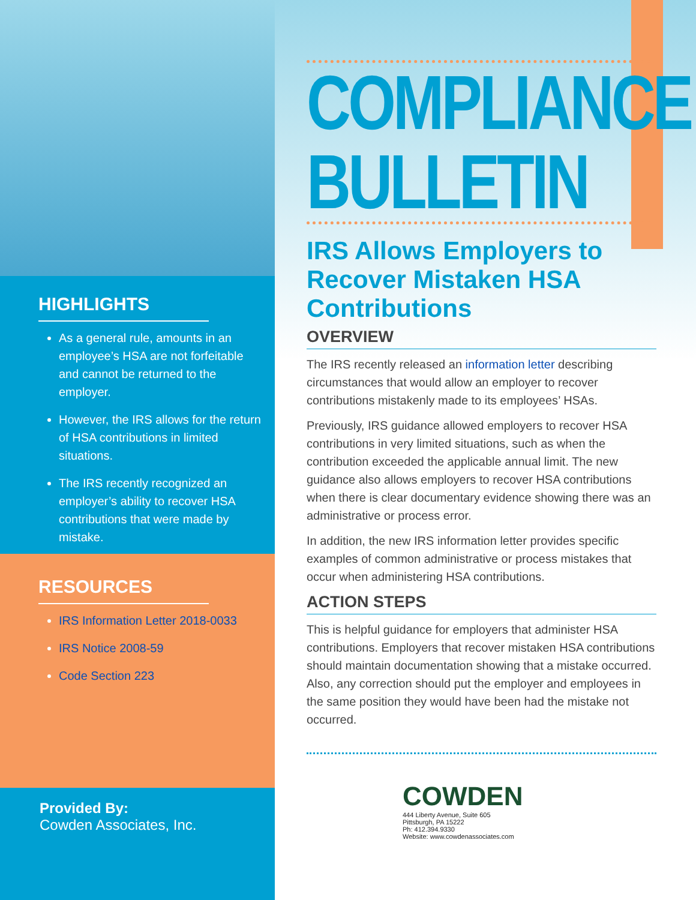HIGHLIGHTS
As a general rule, amounts in an employee’s HSA are not forfeitable and cannot be returned to the employer.
However, the IRS allows for the return of HSA contributions in limited situations.
The IRS recently recognized an employer’s ability to recover HSA contributions that were made by mistake.
RESOURCES
IRS Information Letter 2018-0033
IRS Notice 2008-59
Code Section 223
Provided By:
Cowden Associates, Inc.
COMPLIANCE
BULLETIN
IRS Allows Employers to Recover Mistaken HSA Contributions
OVERVIEW
The IRS recently released an information letter describing circumstances that would allow an employer to recover contributions mistakenly made to its employees’ HSAs.
Previously, IRS guidance allowed employers to recover HSA contributions in very limited situations, such as when the contribution exceeded the applicable annual limit. The new guidance also allows employers to recover HSA contributions when there is clear documentary evidence showing there was an administrative or process error.
In addition, the new IRS information letter provides specific examples of common administrative or process mistakes that occur when administering HSA contributions.
ACTION STEPS
This is helpful guidance for employers that administer HSA contributions. Employers that recover mistaken HSA contributions should maintain documentation showing that a mistake occurred. Also, any correction should put the employer and employees in the same position they would have been had the mistake not occurred.
COWDEN
444 Liberty Avenue, Suite 605
Pittsburgh, PA 15222
Ph: 412.394.9330
Website: www.cowdenassociates.com